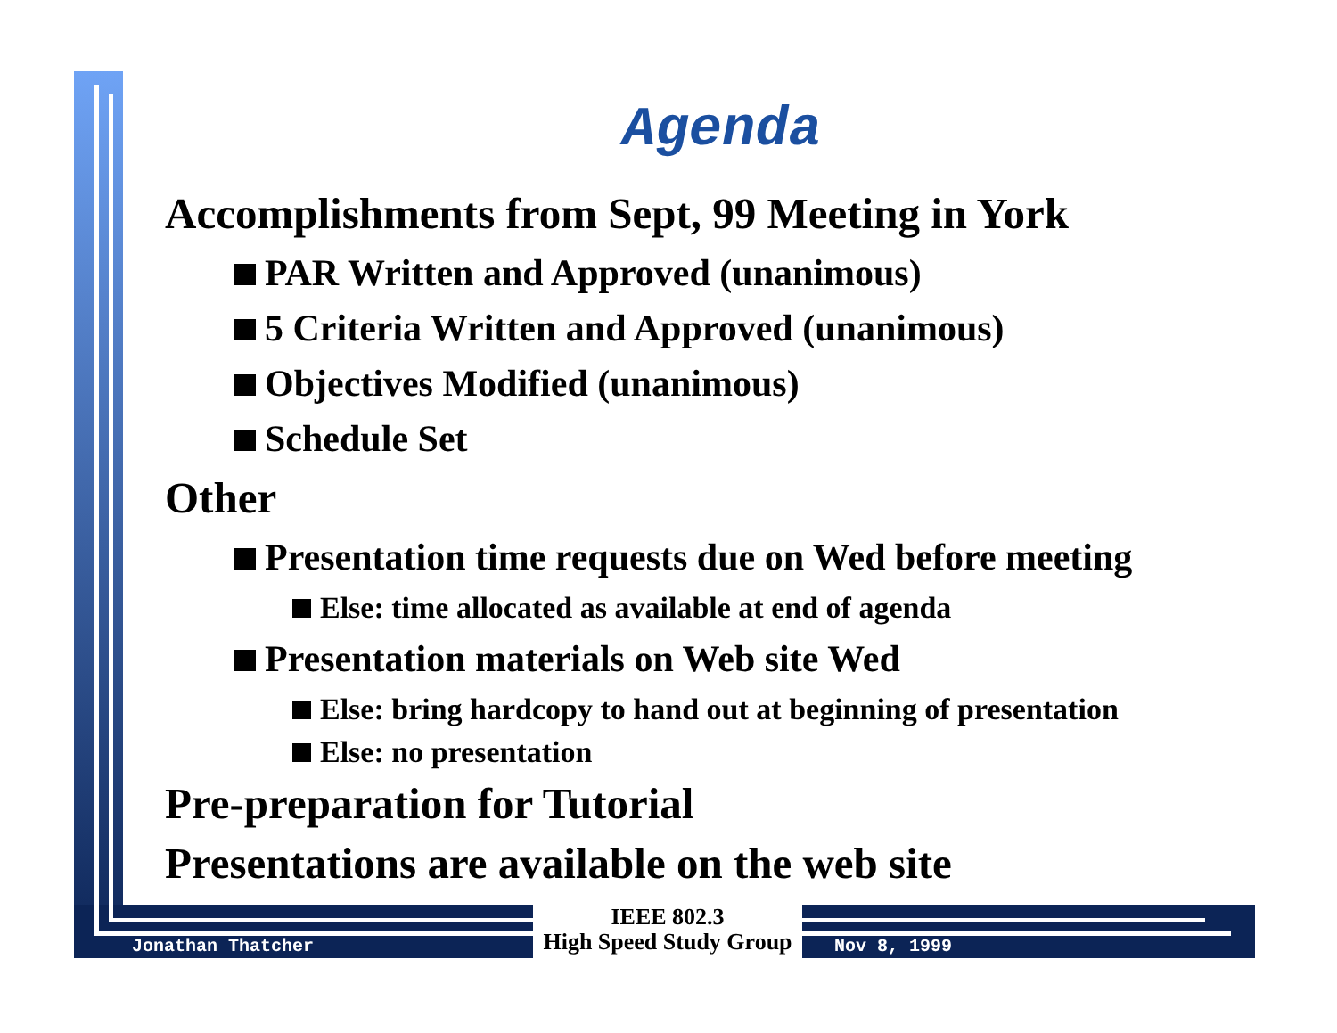Agenda
Accomplishments from Sept, 99 Meeting in York
PAR Written and Approved (unanimous)
5 Criteria Written and Approved (unanimous)
Objectives Modified (unanimous)
Schedule Set
Other
Presentation time requests due on Wed before meeting
Else: time allocated as available at end of agenda
Presentation materials on Web site Wed
Else: bring hardcopy to hand out at beginning of presentation
Else: no presentation
Pre-preparation for Tutorial
Presentations are available on the web site
Jonathan Thatcher
IEEE 802.3
High Speed Study Group
Nov 8, 1999